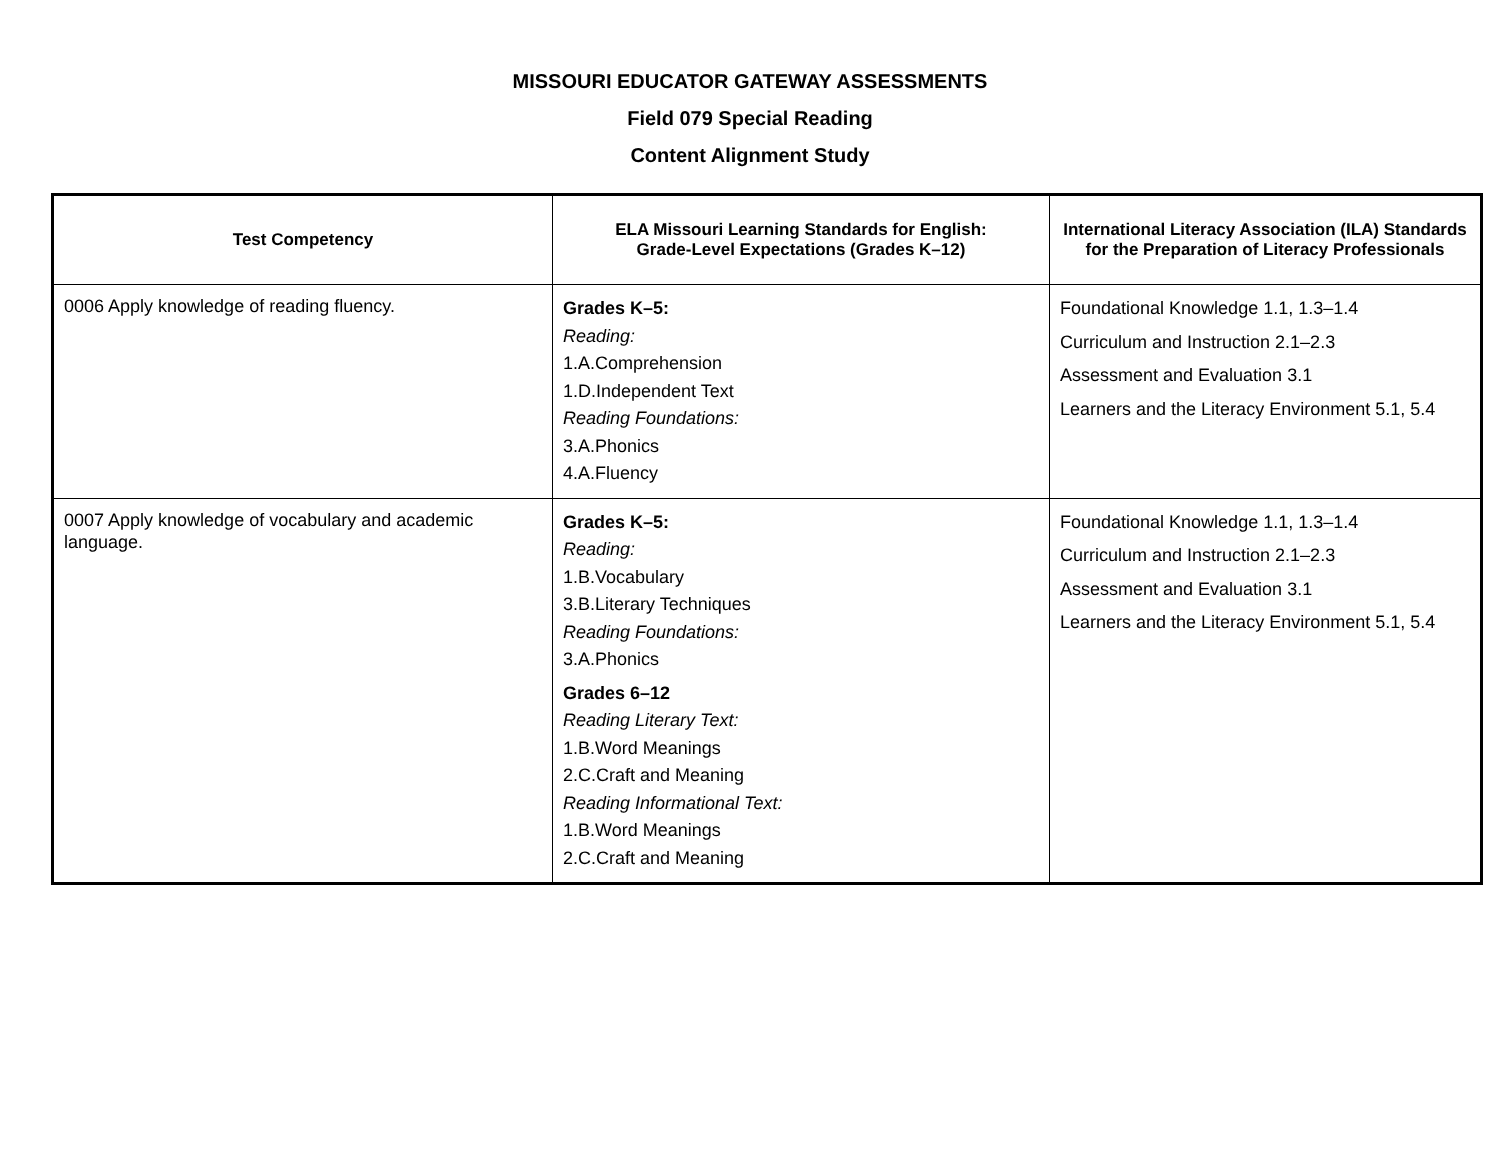MISSOURI EDUCATOR GATEWAY ASSESSMENTS
Field 079 Special Reading
Content Alignment Study
| Test Competency | ELA Missouri Learning Standards for English: Grade-Level Expectations (Grades K–12) | International Literacy Association (ILA) Standards for the Preparation of Literacy Professionals |
| --- | --- | --- |
| 0006 Apply knowledge of reading fluency. | Grades K–5: Reading: 1.A.Comprehension 1.D.Independent Text Reading Foundations: 3.A.Phonics 4.A.Fluency | Foundational Knowledge 1.1, 1.3–1.4 Curriculum and Instruction 2.1–2.3 Assessment and Evaluation 3.1 Learners and the Literacy Environment 5.1, 5.4 |
| 0007 Apply knowledge of vocabulary and academic language. | Grades K–5: Reading: 1.B.Vocabulary 3.B.Literary Techniques Reading Foundations: 3.A.Phonics Grades 6–12 Reading Literary Text: 1.B.Word Meanings 2.C.Craft and Meaning Reading Informational Text: 1.B.Word Meanings 2.C.Craft and Meaning | Foundational Knowledge 1.1, 1.3–1.4 Curriculum and Instruction 2.1–2.3 Assessment and Evaluation 3.1 Learners and the Literacy Environment 5.1, 5.4 |